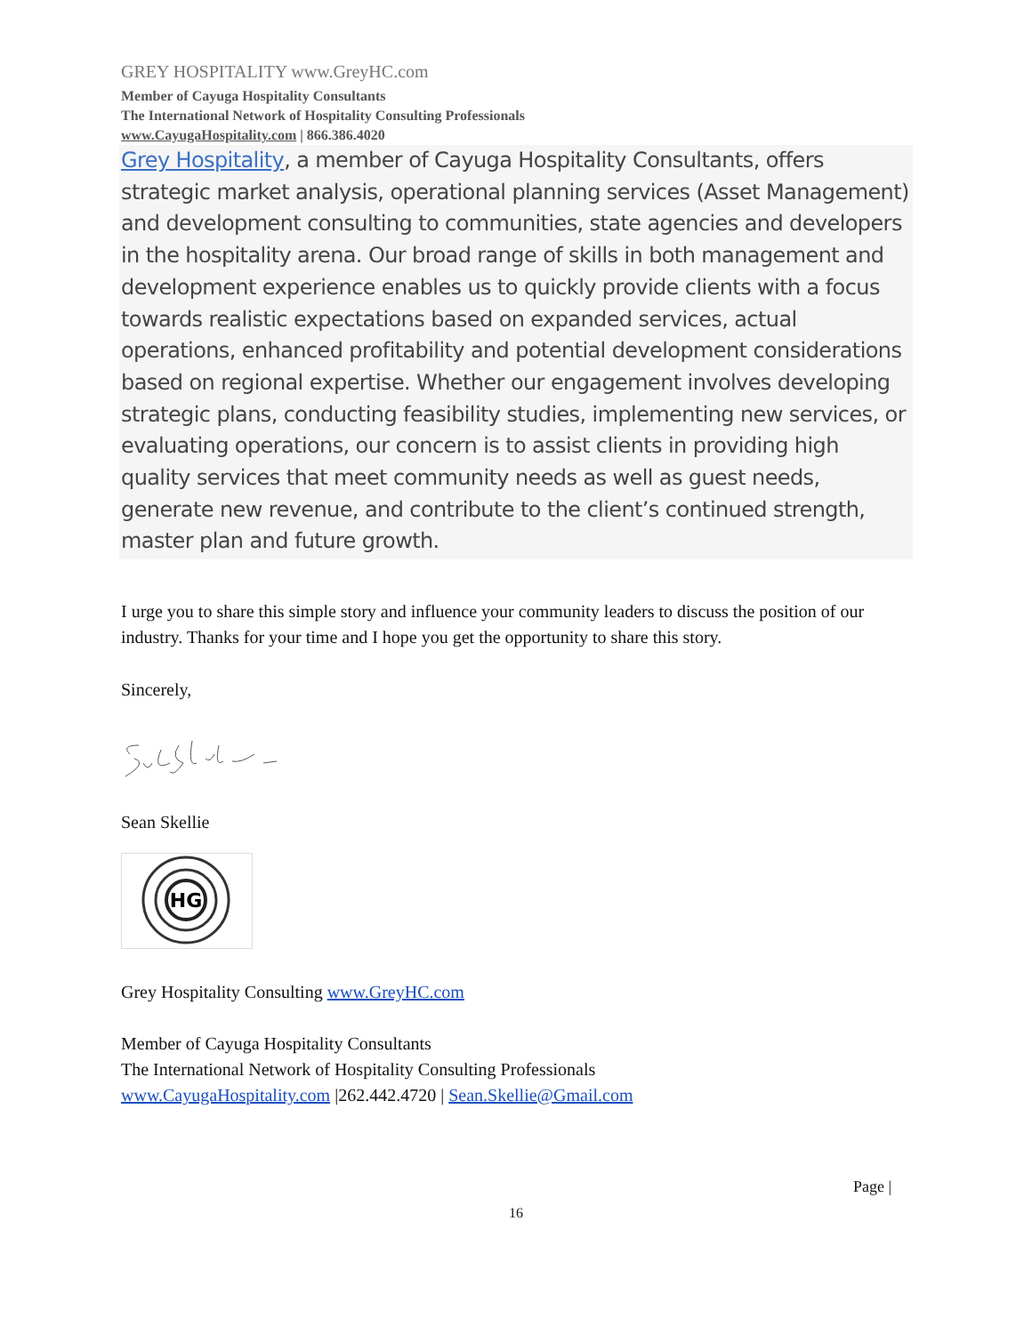GREY HOSPITALITY www.GreyHC.com
Member of Cayuga Hospitality Consultants
The International Network of Hospitality Consulting Professionals
www.CayugaHospitality.com | 866.386.4020
Grey Hospitality, a member of Cayuga Hospitality Consultants, offers strategic market analysis, operational planning services (Asset Management) and development consulting to communities, state agencies and developers in the hospitality arena. Our broad range of skills in both management and development experience enables us to quickly provide clients with a focus towards realistic expectations based on expanded services, actual operations, enhanced profitability and potential development considerations based on regional expertise. Whether our engagement involves developing strategic plans, conducting feasibility studies, implementing new services, or evaluating operations, our concern is to assist clients in providing high quality services that meet community needs as well as guest needs, generate new revenue, and contribute to the client’s continued strength, master plan and future growth.
I urge you to share this simple story and influence your community leaders to discuss the position of our industry. Thanks for your time and I hope you get the opportunity to share this story.
Sincerely,
Sean Skellie
HG
Grey Hospitality Consulting www.GreyHC.com
Member of Cayuga Hospitality Consultants
The International Network of Hospitality Consulting Professionals
www.CayugaHospitality.com |262.442.4720 | Sean.Skellie@Gmail.com
Page |
16